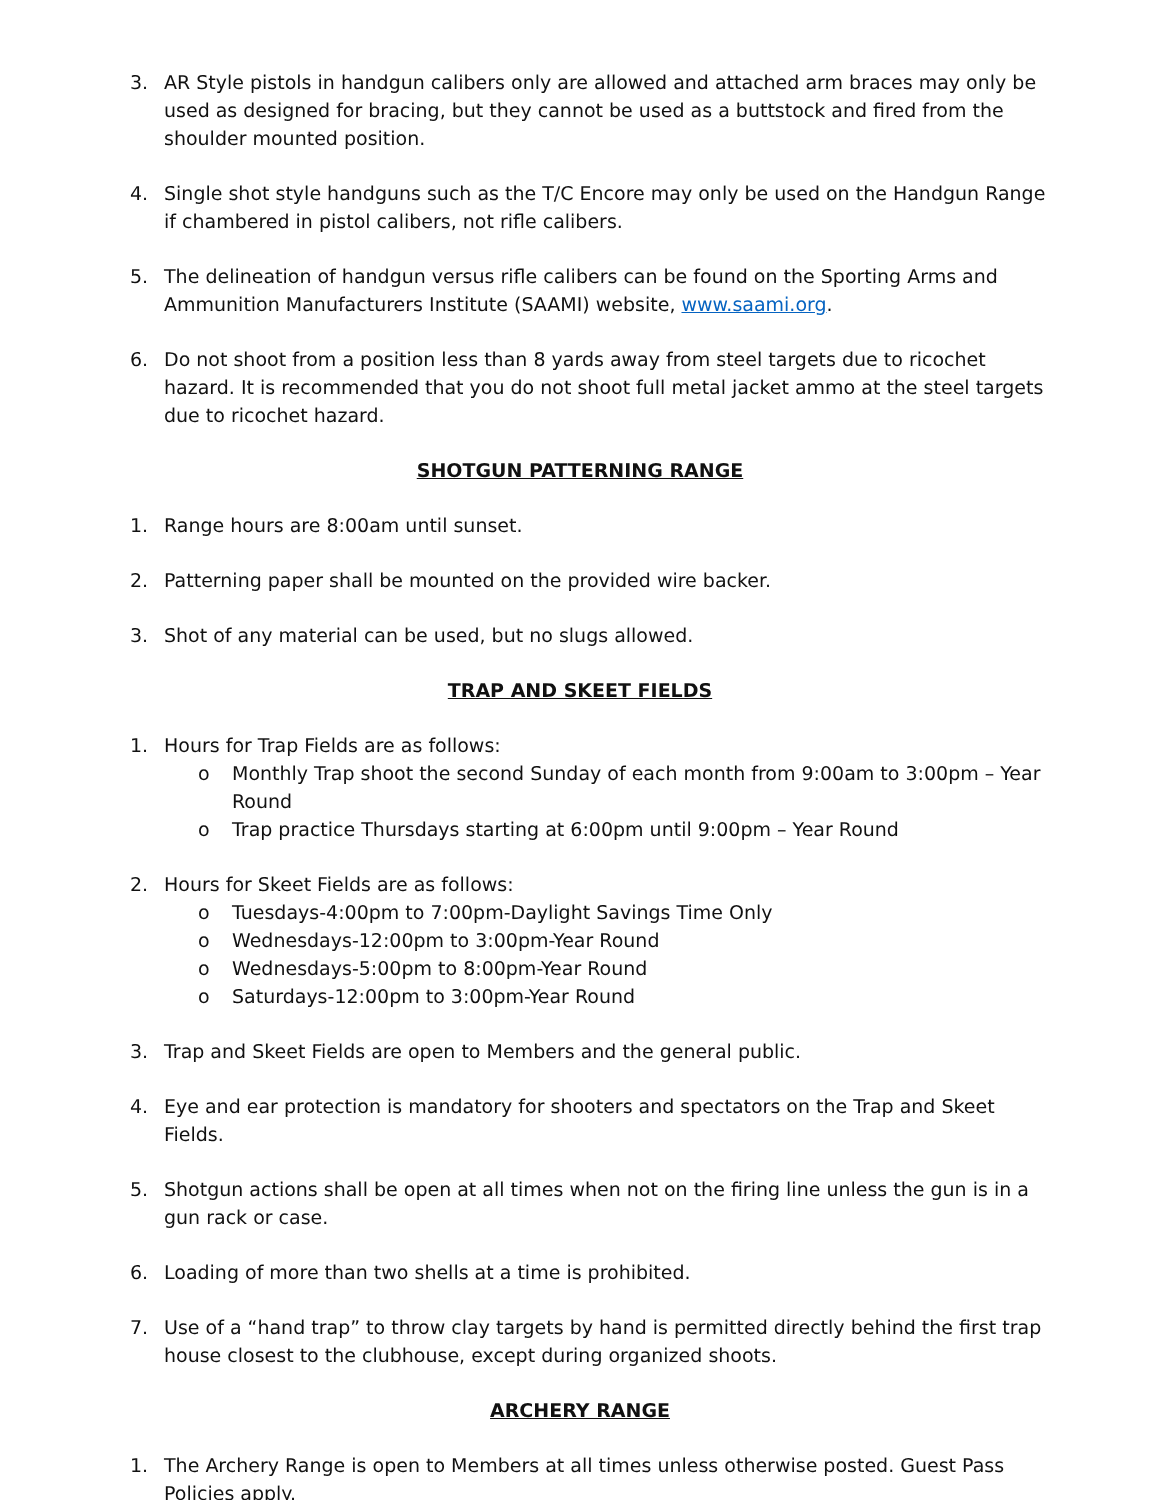3. AR Style pistols in handgun calibers only are allowed and attached arm braces may only be used as designed for bracing, but they cannot be used as a buttstock and fired from the shoulder mounted position.
4. Single shot style handguns such as the T/C Encore may only be used on the Handgun Range if chambered in pistol calibers, not rifle calibers.
5. The delineation of handgun versus rifle calibers can be found on the Sporting Arms and Ammunition Manufacturers Institute (SAAMI) website, www.saami.org.
6. Do not shoot from a position less than 8 yards away from steel targets due to ricochet hazard. It is recommended that you do not shoot full metal jacket ammo at the steel targets due to ricochet hazard.
SHOTGUN PATTERNING RANGE
1. Range hours are 8:00am until sunset.
2. Patterning paper shall be mounted on the provided wire backer.
3. Shot of any material can be used, but no slugs allowed.
TRAP AND SKEET FIELDS
1. Hours for Trap Fields are as follows:
o Monthly Trap shoot the second Sunday of each month from 9:00am to 3:00pm – Year Round
o Trap practice Thursdays starting at 6:00pm until 9:00pm – Year Round
2. Hours for Skeet Fields are as follows:
o Tuesdays-4:00pm to 7:00pm-Daylight Savings Time Only
o Wednesdays-12:00pm to 3:00pm-Year Round
o Wednesdays-5:00pm to 8:00pm-Year Round
o Saturdays-12:00pm to 3:00pm-Year Round
3. Trap and Skeet Fields are open to Members and the general public.
4. Eye and ear protection is mandatory for shooters and spectators on the Trap and Skeet Fields.
5. Shotgun actions shall be open at all times when not on the firing line unless the gun is in a gun rack or case.
6. Loading of more than two shells at a time is prohibited.
7. Use of a “hand trap” to throw clay targets by hand is permitted directly behind the first trap house closest to the clubhouse, except during organized shoots.
ARCHERY RANGE
1. The Archery Range is open to Members at all times unless otherwise posted. Guest Pass Policies apply.